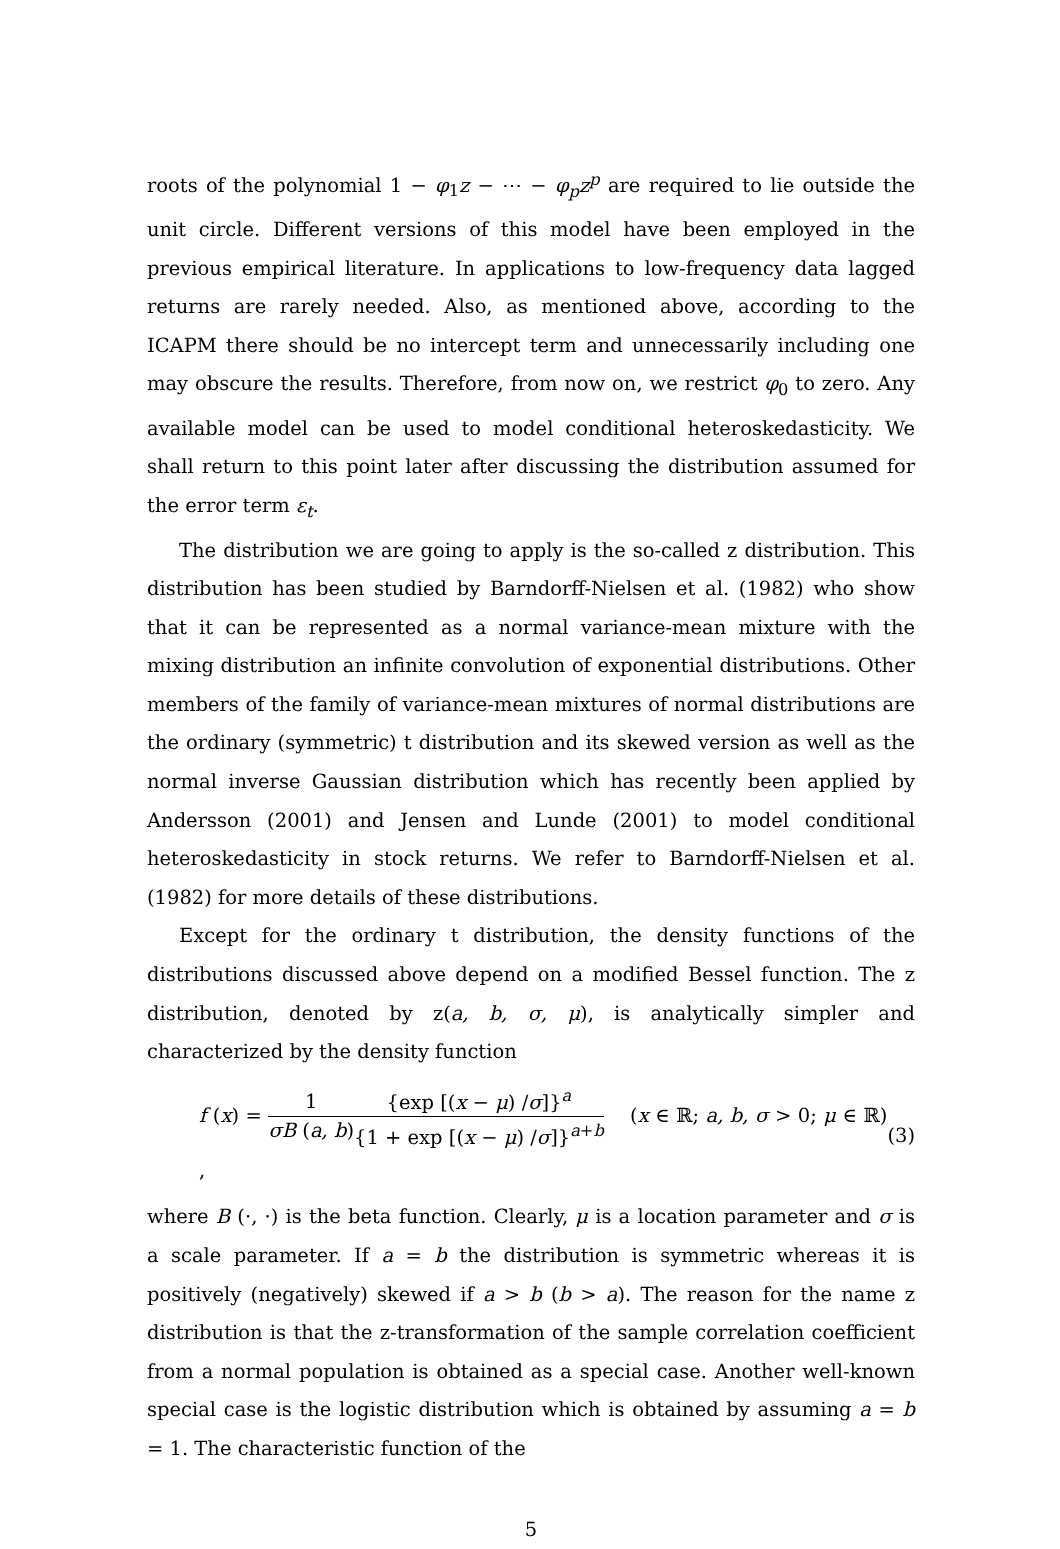roots of the polynomial 1 − φ<sub>1</sub>z − ⋯ − φ<sub>p</sub>z<sup>p</sup> are required to lie outside the unit circle. Different versions of this model have been employed in the previous empirical literature. In applications to low-frequency data lagged returns are rarely needed. Also, as mentioned above, according to the ICAPM there should be no intercept term and unnecessarily including one may obscure the results. Therefore, from now on, we restrict φ<sub>0</sub> to zero. Any available model can be used to model conditional heteroskedasticity. We shall return to this point later after discussing the distribution assumed for the error term ε<sub>t</sub>.
The distribution we are going to apply is the so-called z distribution. This distribution has been studied by Barndorff-Nielsen et al. (1982) who show that it can be represented as a normal variance-mean mixture with the mixing distribution an infinite convolution of exponential distributions. Other members of the family of variance-mean mixtures of normal distributions are the ordinary (symmetric) t distribution and its skewed version as well as the normal inverse Gaussian distribution which has recently been applied by Andersson (2001) and Jensen and Lunde (2001) to model conditional heteroskedasticity in stock returns. We refer to Barndorff-Nielsen et al. (1982) for more details of these distributions.
Except for the ordinary t distribution, the density functions of the distributions discussed above depend on a modified Bessel function. The z distribution, denoted by z(a, b, σ, μ), is analytically simpler and characterized by the density function
f (x) = 1 σB (a, b){exp [(x − μ) /σ]}<sup>a</sup> {1 + exp [(x − μ) /σ]}<sup>a+b</sup> (x ∈ ℝ; a, b, σ > 0; μ ∈ ℝ) , (3)
where B (·, ·) is the beta function. Clearly, μ is a location parameter and σ is a scale parameter. If a = b the distribution is symmetric whereas it is positively (negatively) skewed if a > b (b > a). The reason for the name z distribution is that the z-transformation of the sample correlation coefficient from a normal population is obtained as a special case. Another well-known special case is the logistic distribution which is obtained by assuming a = b = 1. The characteristic function of the
5